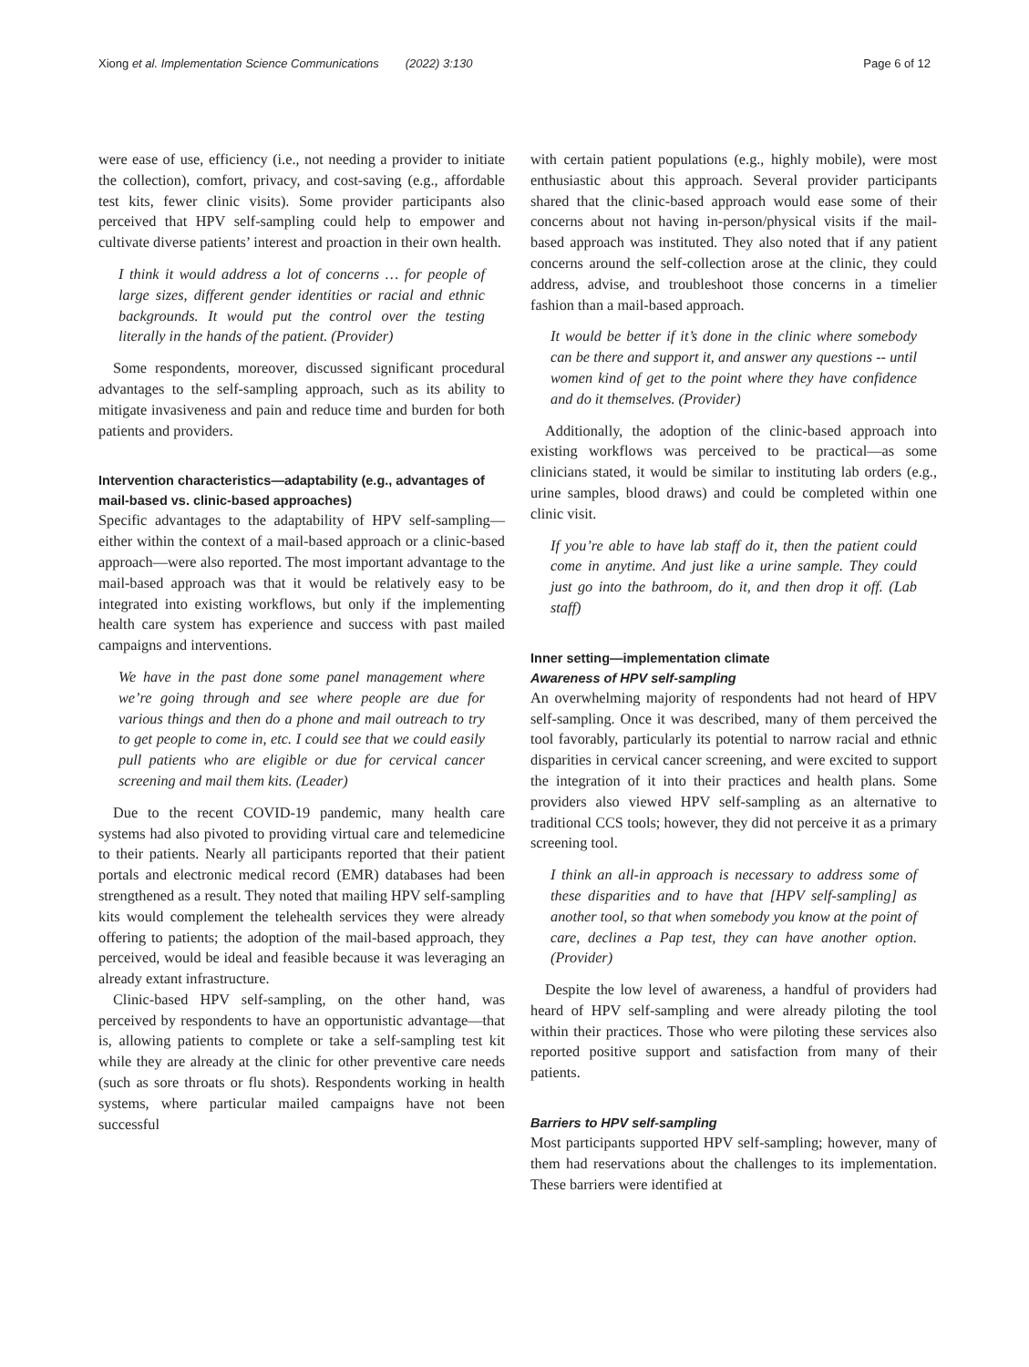Xiong et al. Implementation Science Communications (2022) 3:130 Page 6 of 12
were ease of use, efficiency (i.e., not needing a provider to initiate the collection), comfort, privacy, and cost-saving (e.g., affordable test kits, fewer clinic visits). Some provider participants also perceived that HPV self-sampling could help to empower and cultivate diverse patients’ interest and proaction in their own health.
I think it would address a lot of concerns … for people of large sizes, different gender identities or racial and ethnic backgrounds. It would put the control over the testing literally in the hands of the patient. (Provider)
Some respondents, moreover, discussed significant procedural advantages to the self-sampling approach, such as its ability to mitigate invasiveness and pain and reduce time and burden for both patients and providers.
Intervention characteristics—adaptability (e.g., advantages of mail-based vs. clinic-based approaches)
Specific advantages to the adaptability of HPV self-sampling—either within the context of a mail-based approach or a clinic-based approach—were also reported. The most important advantage to the mail-based approach was that it would be relatively easy to be integrated into existing workflows, but only if the implementing health care system has experience and success with past mailed campaigns and interventions.
We have in the past done some panel management where we’re going through and see where people are due for various things and then do a phone and mail outreach to try to get people to come in, etc. I could see that we could easily pull patients who are eligible or due for cervical cancer screening and mail them kits. (Leader)
Due to the recent COVID-19 pandemic, many health care systems had also pivoted to providing virtual care and telemedicine to their patients. Nearly all participants reported that their patient portals and electronic medical record (EMR) databases had been strengthened as a result. They noted that mailing HPV self-sampling kits would complement the telehealth services they were already offering to patients; the adoption of the mail-based approach, they perceived, would be ideal and feasible because it was leveraging an already extant infrastructure.
Clinic-based HPV self-sampling, on the other hand, was perceived by respondents to have an opportunistic advantage—that is, allowing patients to complete or take a self-sampling test kit while they are already at the clinic for other preventive care needs (such as sore throats or flu shots). Respondents working in health systems, where particular mailed campaigns have not been successful
with certain patient populations (e.g., highly mobile), were most enthusiastic about this approach. Several provider participants shared that the clinic-based approach would ease some of their concerns about not having in-person/physical visits if the mail-based approach was instituted. They also noted that if any patient concerns around the self-collection arose at the clinic, they could address, advise, and troubleshoot those concerns in a timelier fashion than a mail-based approach.
It would be better if it’s done in the clinic where somebody can be there and support it, and answer any questions -- until women kind of get to the point where they have confidence and do it themselves. (Provider)
Additionally, the adoption of the clinic-based approach into existing workflows was perceived to be practical—as some clinicians stated, it would be similar to instituting lab orders (e.g., urine samples, blood draws) and could be completed within one clinic visit.
If you’re able to have lab staff do it, then the patient could come in anytime. And just like a urine sample. They could just go into the bathroom, do it, and then drop it off. (Lab staff)
Inner setting—implementation climate
Awareness of HPV self-sampling
An overwhelming majority of respondents had not heard of HPV self-sampling. Once it was described, many of them perceived the tool favorably, particularly its potential to narrow racial and ethnic disparities in cervical cancer screening, and were excited to support the integration of it into their practices and health plans. Some providers also viewed HPV self-sampling as an alternative to traditional CCS tools; however, they did not perceive it as a primary screening tool.
I think an all-in approach is necessary to address some of these disparities and to have that [HPV self-sampling] as another tool, so that when somebody you know at the point of care, declines a Pap test, they can have another option. (Provider)
Despite the low level of awareness, a handful of providers had heard of HPV self-sampling and were already piloting the tool within their practices. Those who were piloting these services also reported positive support and satisfaction from many of their patients.
Barriers to HPV self-sampling
Most participants supported HPV self-sampling; however, many of them had reservations about the challenges to its implementation. These barriers were identified at